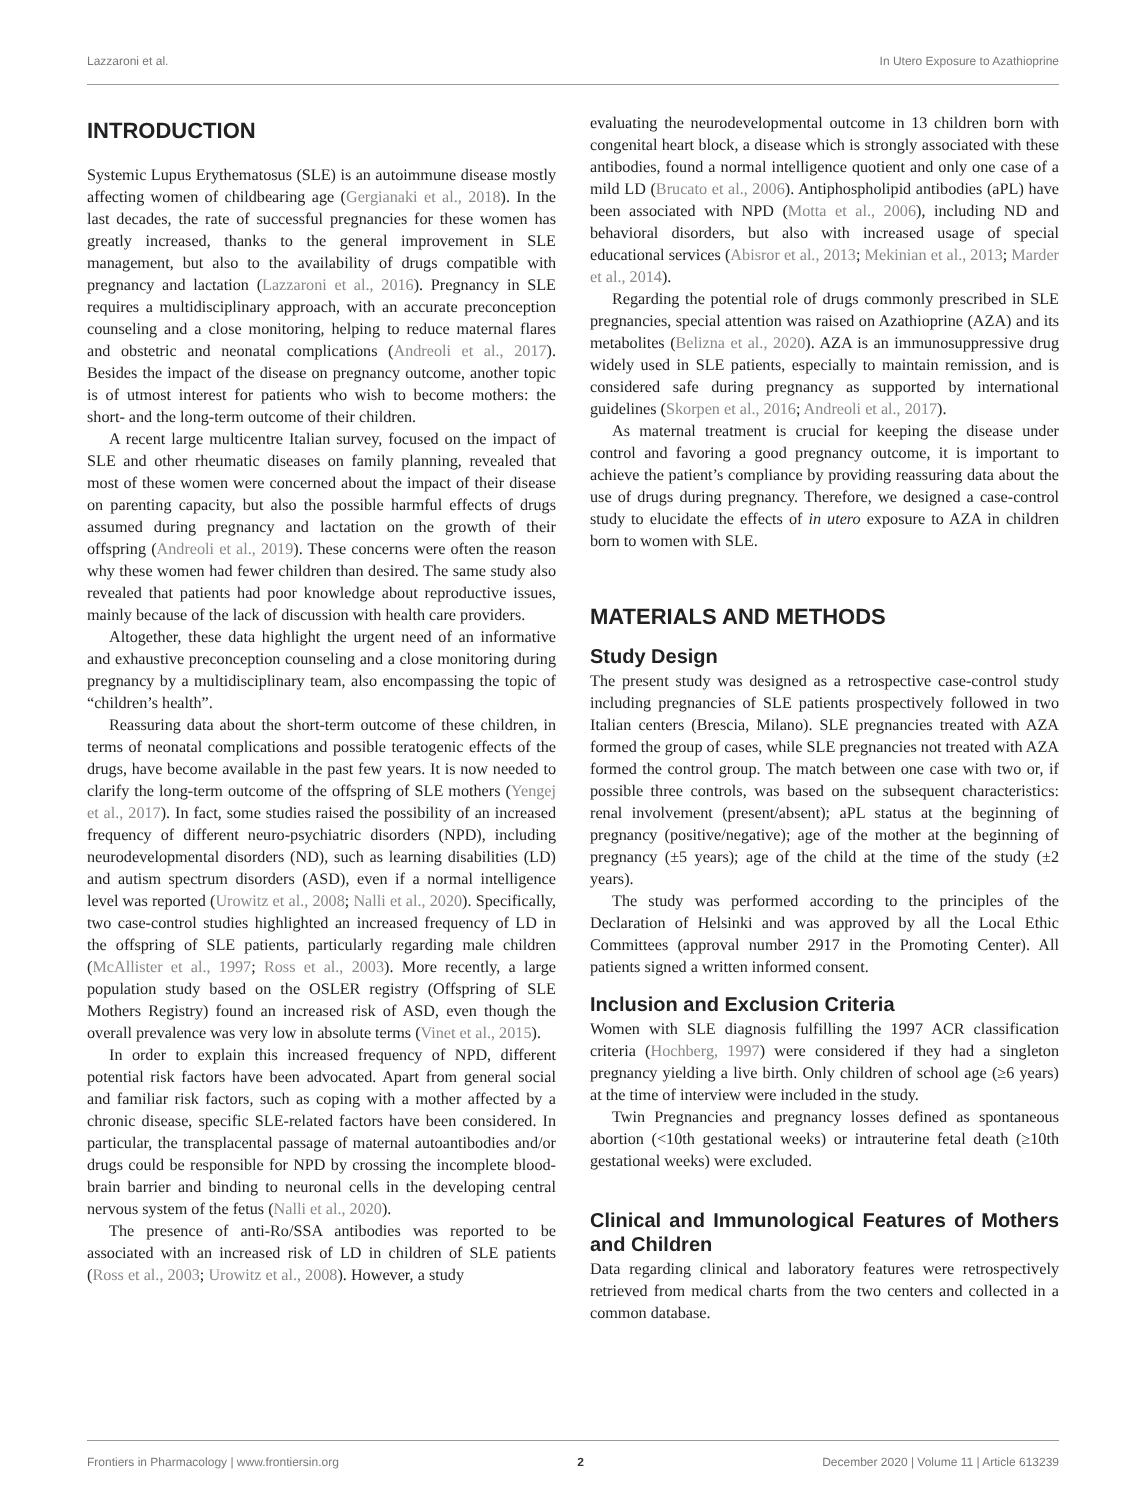Lazzaroni et al. In Utero Exposure to Azathioprine
INTRODUCTION
Systemic Lupus Erythematosus (SLE) is an autoimmune disease mostly affecting women of childbearing age (Gergianaki et al., 2018). In the last decades, the rate of successful pregnancies for these women has greatly increased, thanks to the general improvement in SLE management, but also to the availability of drugs compatible with pregnancy and lactation (Lazzaroni et al., 2016). Pregnancy in SLE requires a multidisciplinary approach, with an accurate preconception counseling and a close monitoring, helping to reduce maternal flares and obstetric and neonatal complications (Andreoli et al., 2017). Besides the impact of the disease on pregnancy outcome, another topic is of utmost interest for patients who wish to become mothers: the short- and the long-term outcome of their children.
A recent large multicentre Italian survey, focused on the impact of SLE and other rheumatic diseases on family planning, revealed that most of these women were concerned about the impact of their disease on parenting capacity, but also the possible harmful effects of drugs assumed during pregnancy and lactation on the growth of their offspring (Andreoli et al., 2019). These concerns were often the reason why these women had fewer children than desired. The same study also revealed that patients had poor knowledge about reproductive issues, mainly because of the lack of discussion with health care providers.
Altogether, these data highlight the urgent need of an informative and exhaustive preconception counseling and a close monitoring during pregnancy by a multidisciplinary team, also encompassing the topic of “children’s health”.
Reassuring data about the short-term outcome of these children, in terms of neonatal complications and possible teratogenic effects of the drugs, have become available in the past few years. It is now needed to clarify the long-term outcome of the offspring of SLE mothers (Yengej et al., 2017). In fact, some studies raised the possibility of an increased frequency of different neuro-psychiatric disorders (NPD), including neurodevelopmental disorders (ND), such as learning disabilities (LD) and autism spectrum disorders (ASD), even if a normal intelligence level was reported (Urowitz et al., 2008; Nalli et al., 2020). Specifically, two case-control studies highlighted an increased frequency of LD in the offspring of SLE patients, particularly regarding male children (McAllister et al., 1997; Ross et al., 2003). More recently, a large population study based on the OSLER registry (Offspring of SLE Mothers Registry) found an increased risk of ASD, even though the overall prevalence was very low in absolute terms (Vinet et al., 2015).
In order to explain this increased frequency of NPD, different potential risk factors have been advocated. Apart from general social and familiar risk factors, such as coping with a mother affected by a chronic disease, specific SLE-related factors have been considered. In particular, the transplacental passage of maternal autoantibodies and/or drugs could be responsible for NPD by crossing the incomplete blood-brain barrier and binding to neuronal cells in the developing central nervous system of the fetus (Nalli et al., 2020).
The presence of anti-Ro/SSA antibodies was reported to be associated with an increased risk of LD in children of SLE patients (Ross et al., 2003; Urowitz et al., 2008). However, a study
evaluating the neurodevelopmental outcome in 13 children born with congenital heart block, a disease which is strongly associated with these antibodies, found a normal intelligence quotient and only one case of a mild LD (Brucato et al., 2006). Antiphospholipid antibodies (aPL) have been associated with NPD (Motta et al., 2006), including ND and behavioral disorders, but also with increased usage of special educational services (Abisror et al., 2013; Mekinian et al., 2013; Marder et al., 2014).
Regarding the potential role of drugs commonly prescribed in SLE pregnancies, special attention was raised on Azathioprine (AZA) and its metabolites (Belizna et al., 2020). AZA is an immunosuppressive drug widely used in SLE patients, especially to maintain remission, and is considered safe during pregnancy as supported by international guidelines (Skorpen et al., 2016; Andreoli et al., 2017).
As maternal treatment is crucial for keeping the disease under control and favoring a good pregnancy outcome, it is important to achieve the patient’s compliance by providing reassuring data about the use of drugs during pregnancy. Therefore, we designed a case-control study to elucidate the effects of in utero exposure to AZA in children born to women with SLE.
MATERIALS AND METHODS
Study Design
The present study was designed as a retrospective case-control study including pregnancies of SLE patients prospectively followed in two Italian centers (Brescia, Milano). SLE pregnancies treated with AZA formed the group of cases, while SLE pregnancies not treated with AZA formed the control group. The match between one case with two or, if possible three controls, was based on the subsequent characteristics: renal involvement (present/absent); aPL status at the beginning of pregnancy (positive/negative); age of the mother at the beginning of pregnancy (±5 years); age of the child at the time of the study (±2 years).
The study was performed according to the principles of the Declaration of Helsinki and was approved by all the Local Ethic Committees (approval number 2917 in the Promoting Center). All patients signed a written informed consent.
Inclusion and Exclusion Criteria
Women with SLE diagnosis fulfilling the 1997 ACR classification criteria (Hochberg, 1997) were considered if they had a singleton pregnancy yielding a live birth. Only children of school age (≥6 years) at the time of interview were included in the study.
Twin Pregnancies and pregnancy losses defined as spontaneous abortion (<10th gestational weeks) or intrauterine fetal death (≥10th gestational weeks) were excluded.
Clinical and Immunological Features of Mothers and Children
Data regarding clinical and laboratory features were retrospectively retrieved from medical charts from the two centers and collected in a common database.
Frontiers in Pharmacology | www.frontiersin.org 2 December 2020 | Volume 11 | Article 613239